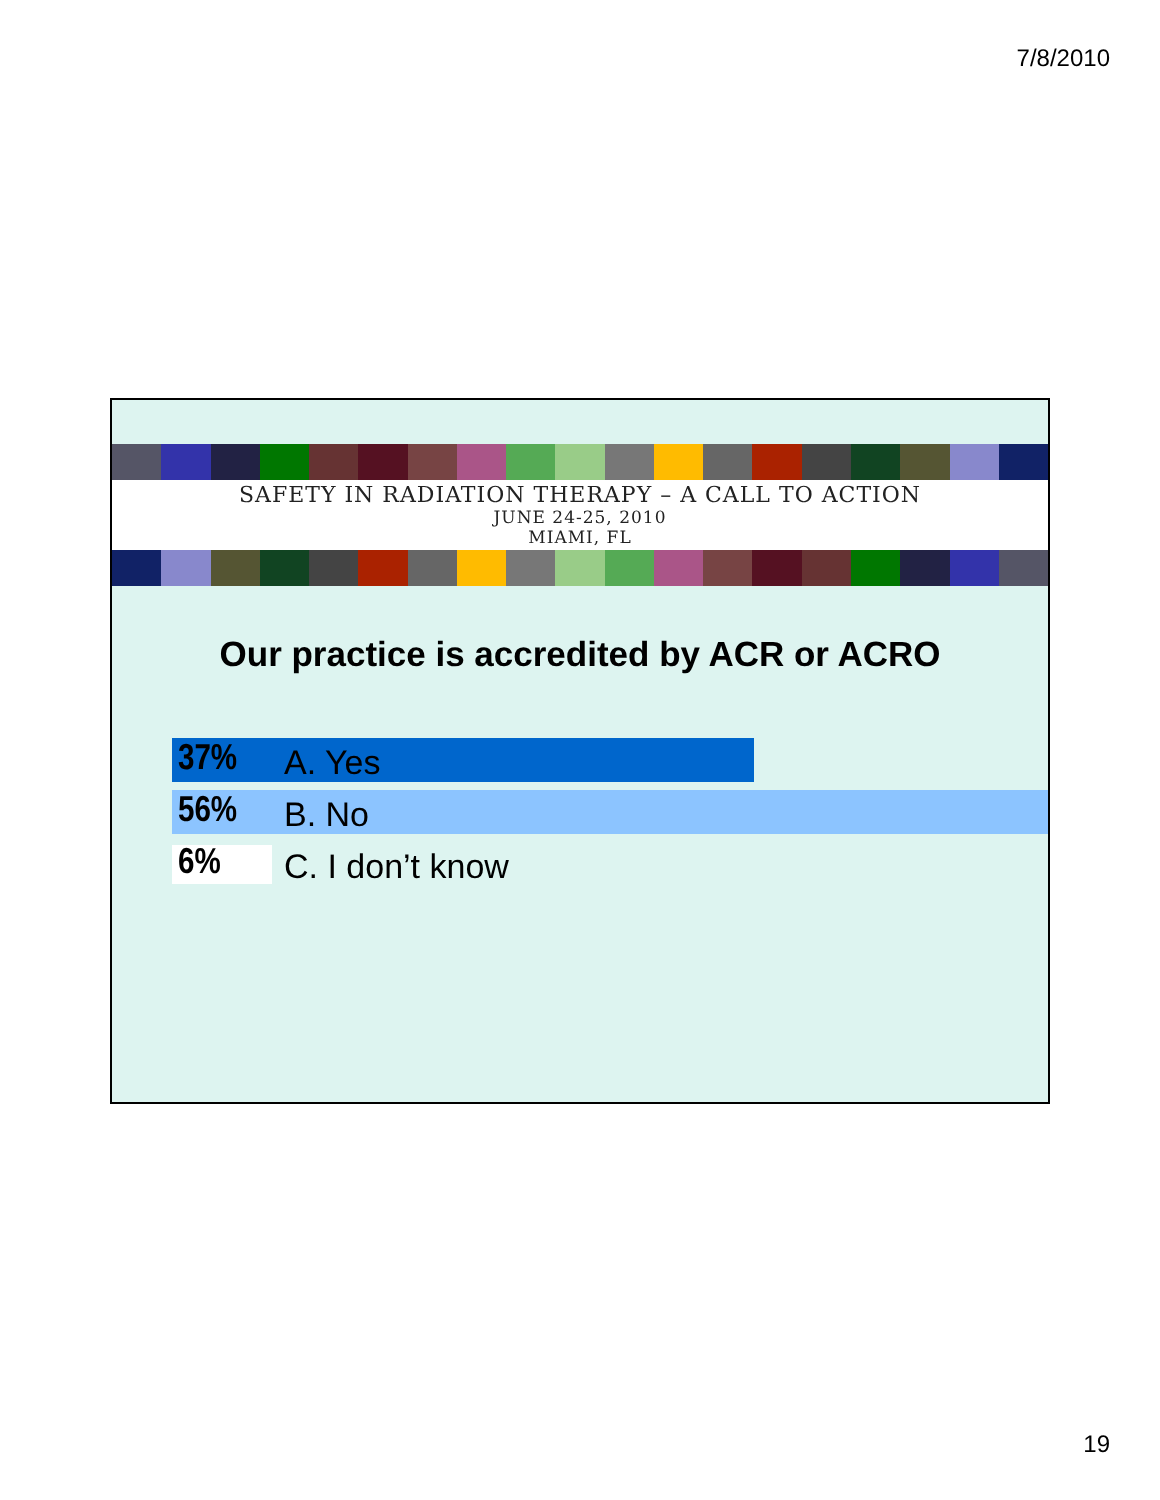7/8/2010
SAFETY IN RADIATION THERAPY – A CALL TO ACTION
JUNE 24-25, 2010
MIAMI, FL
Our practice is accredited by ACR or ACRO
37%
A. Yes
56%
B. No
6%
C. I don’t know
19